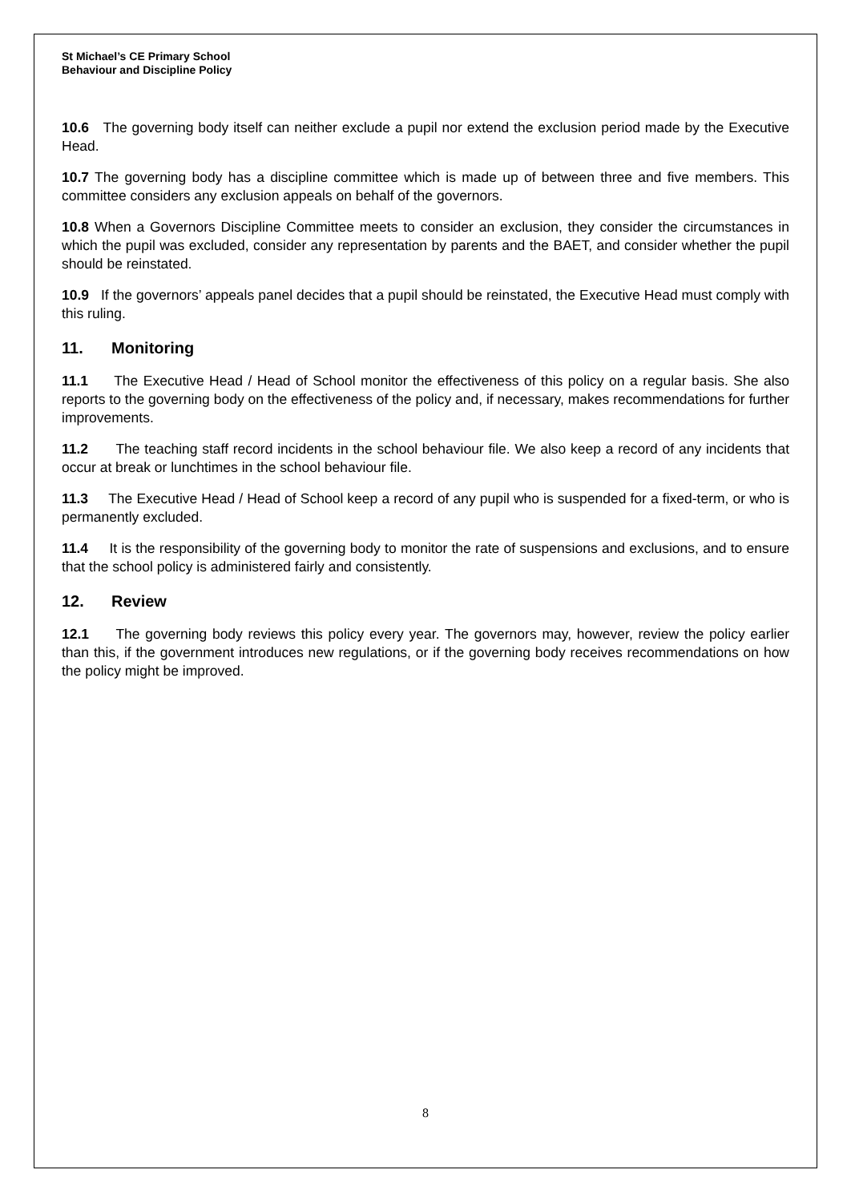St Michael’s CE Primary School
Behaviour and Discipline Policy
10.6 The governing body itself can neither exclude a pupil nor extend the exclusion period made by the Executive Head.
10.7 The governing body has a discipline committee which is made up of between three and five members. This committee considers any exclusion appeals on behalf of the governors.
10.8 When a Governors Discipline Committee meets to consider an exclusion, they consider the circumstances in which the pupil was excluded, consider any representation by parents and the BAET, and consider whether the pupil should be reinstated.
10.9 If the governors’ appeals panel decides that a pupil should be reinstated, the Executive Head must comply with this ruling.
11. Monitoring
11.1 The Executive Head / Head of School monitor the effectiveness of this policy on a regular basis. She also reports to the governing body on the effectiveness of the policy and, if necessary, makes recommendations for further improvements.
11.2 The teaching staff record incidents in the school behaviour file. We also keep a record of any incidents that occur at break or lunchtimes in the school behaviour file.
11.3 The Executive Head / Head of School keep a record of any pupil who is suspended for a fixed-term, or who is permanently excluded.
11.4 It is the responsibility of the governing body to monitor the rate of suspensions and exclusions, and to ensure that the school policy is administered fairly and consistently.
12. Review
12.1 The governing body reviews this policy every year. The governors may, however, review the policy earlier than this, if the government introduces new regulations, or if the governing body receives recommendations on how the policy might be improved.
8